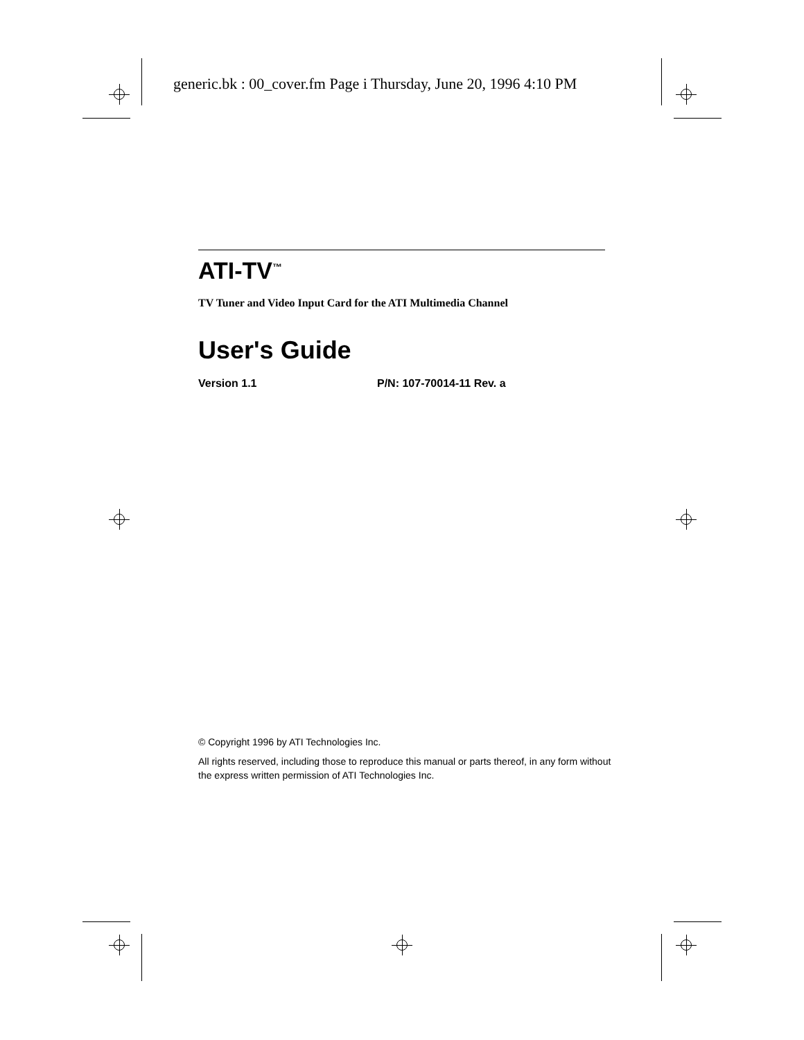generic.bk : 00_cover.fm Page i Thursday, June 20, 1996 4:10 PM
ATI-TV<sup>™</sup>
TV Tuner and Video Input Card for the ATI Multimedia Channel
User's Guide
Version 1.1 P/N: 107-70014-11 Rev. a
© Copyright 1996 by ATI Technologies Inc.
All rights reserved, including those to reproduce this manual or parts thereof, in any form without the express written permission of ATI Technologies Inc.